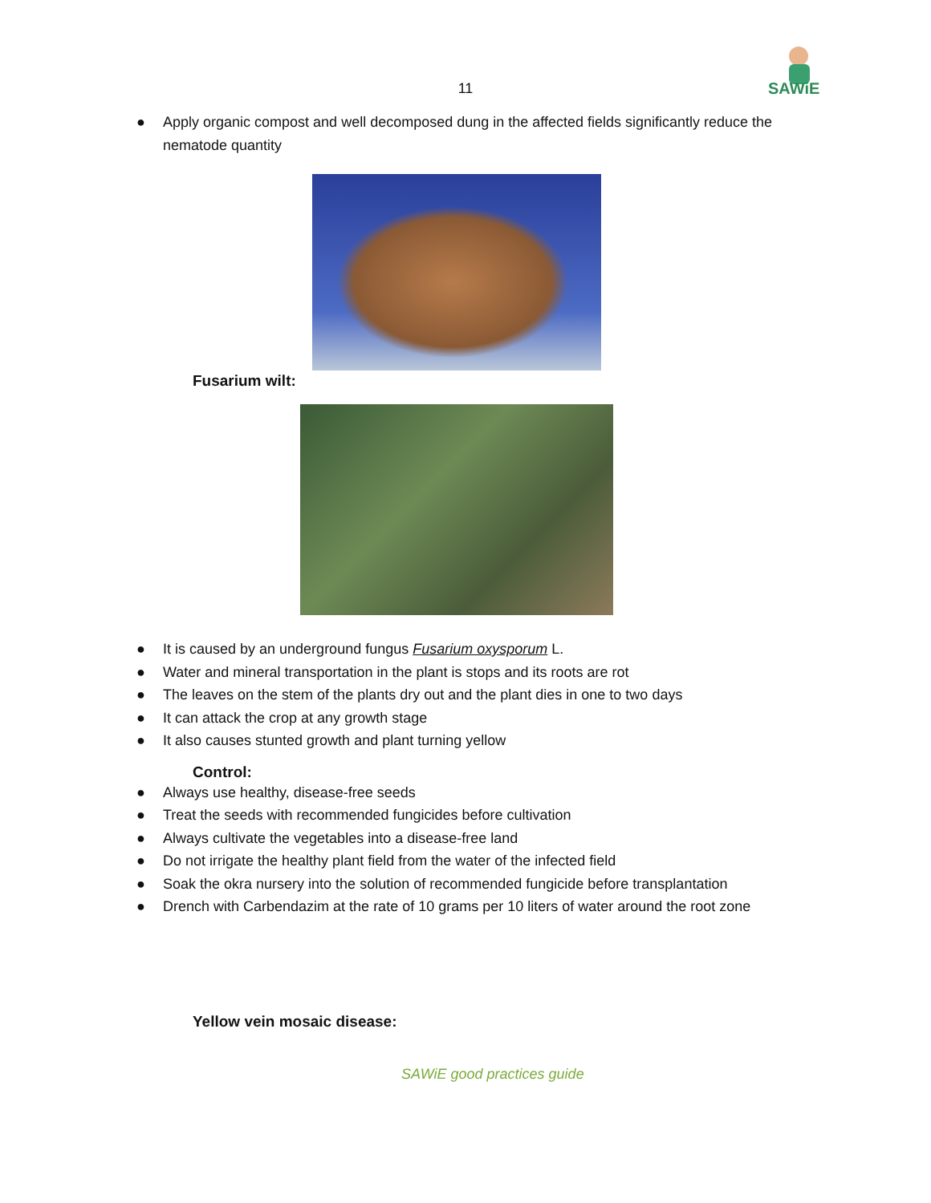SAWiE
11
● Apply organic compost and well decomposed dung in the affected fields significantly reduce the nematode quantity
Fusarium wilt:
● It is caused by an underground fungus Fusarium oxysporum L.
● Water and mineral transportation in the plant is stops and its roots are rot
● The leaves on the stem of the plants dry out and the plant dies in one to two days
● It can attack the crop at any growth stage
● It also causes stunted growth and plant turning yellow
Control:
● Always use healthy, disease-free seeds
● Treat the seeds with recommended fungicides before cultivation
● Always cultivate the vegetables into a disease-free land
● Do not irrigate the healthy plant field from the water of the infected field
● Soak the okra nursery into the solution of recommended fungicide before transplantation
● Drench with Carbendazim at the rate of 10 grams per 10 liters of water around the root zone
Yellow vein mosaic disease:
SAWiE good practices guide